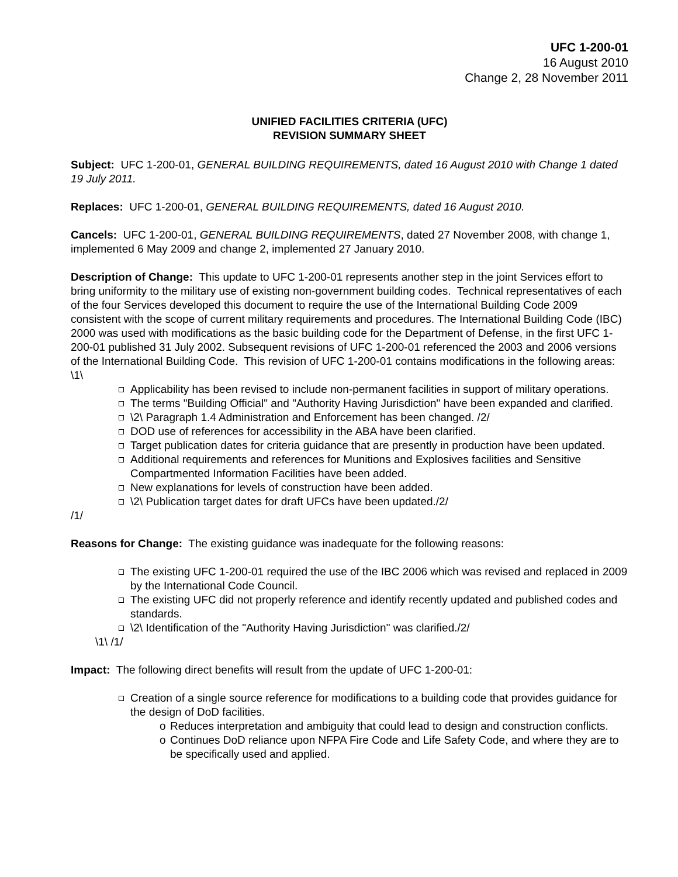UFC 1-200-01
16 August 2010
Change 2, 28 November 2011
UNIFIED FACILITIES CRITERIA (UFC)
REVISION SUMMARY SHEET
Subject: UFC 1-200-01, GENERAL BUILDING REQUIREMENTS, dated 16 August 2010 with Change 1 dated 19 July 2011.
Replaces: UFC 1-200-01, GENERAL BUILDING REQUIREMENTS, dated 16 August 2010.
Cancels: UFC 1-200-01, GENERAL BUILDING REQUIREMENTS, dated 27 November 2008, with change 1, implemented 6 May 2009 and change 2, implemented 27 January 2010.
Description of Change: This update to UFC 1-200-01 represents another step in the joint Services effort to bring uniformity to the military use of existing non-government building codes. Technical representatives of each of the four Services developed this document to require the use of the International Building Code 2009 consistent with the scope of current military requirements and procedures. The International Building Code (IBC) 2000 was used with modifications as the basic building code for the Department of Defense, in the first UFC 1-200-01 published 31 July 2002. Subsequent revisions of UFC 1-200-01 referenced the 2003 and 2006 versions of the International Building Code. This revision of UFC 1-200-01 contains modifications in the following areas:
\1\
Applicability has been revised to include non-permanent facilities in support of military operations.
The terms "Building Official" and "Authority Having Jurisdiction" have been expanded and clarified.
\2\ Paragraph 1.4 Administration and Enforcement has been changed. /2/
DOD use of references for accessibility in the ABA have been clarified.
Target publication dates for criteria guidance that are presently in production have been updated.
Additional requirements and references for Munitions and Explosives facilities and Sensitive Compartmented Information Facilities have been added.
New explanations for levels of construction have been added.
\2\ Publication target dates for draft UFCs have been updated./2/
/1/
Reasons for Change: The existing guidance was inadequate for the following reasons:
The existing UFC 1-200-01 required the use of the IBC 2006 which was revised and replaced in 2009 by the International Code Council.
The existing UFC did not properly reference and identify recently updated and published codes and standards.
\2\ Identification of the "Authority Having Jurisdiction" was clarified./2/
\1\ /1/
Impact: The following direct benefits will result from the update of UFC 1-200-01:
Creation of a single source reference for modifications to a building code that provides guidance for the design of DoD facilities.
o Reduces interpretation and ambiguity that could lead to design and construction conflicts.
o Continues DoD reliance upon NFPA Fire Code and Life Safety Code, and where they are to be specifically used and applied.